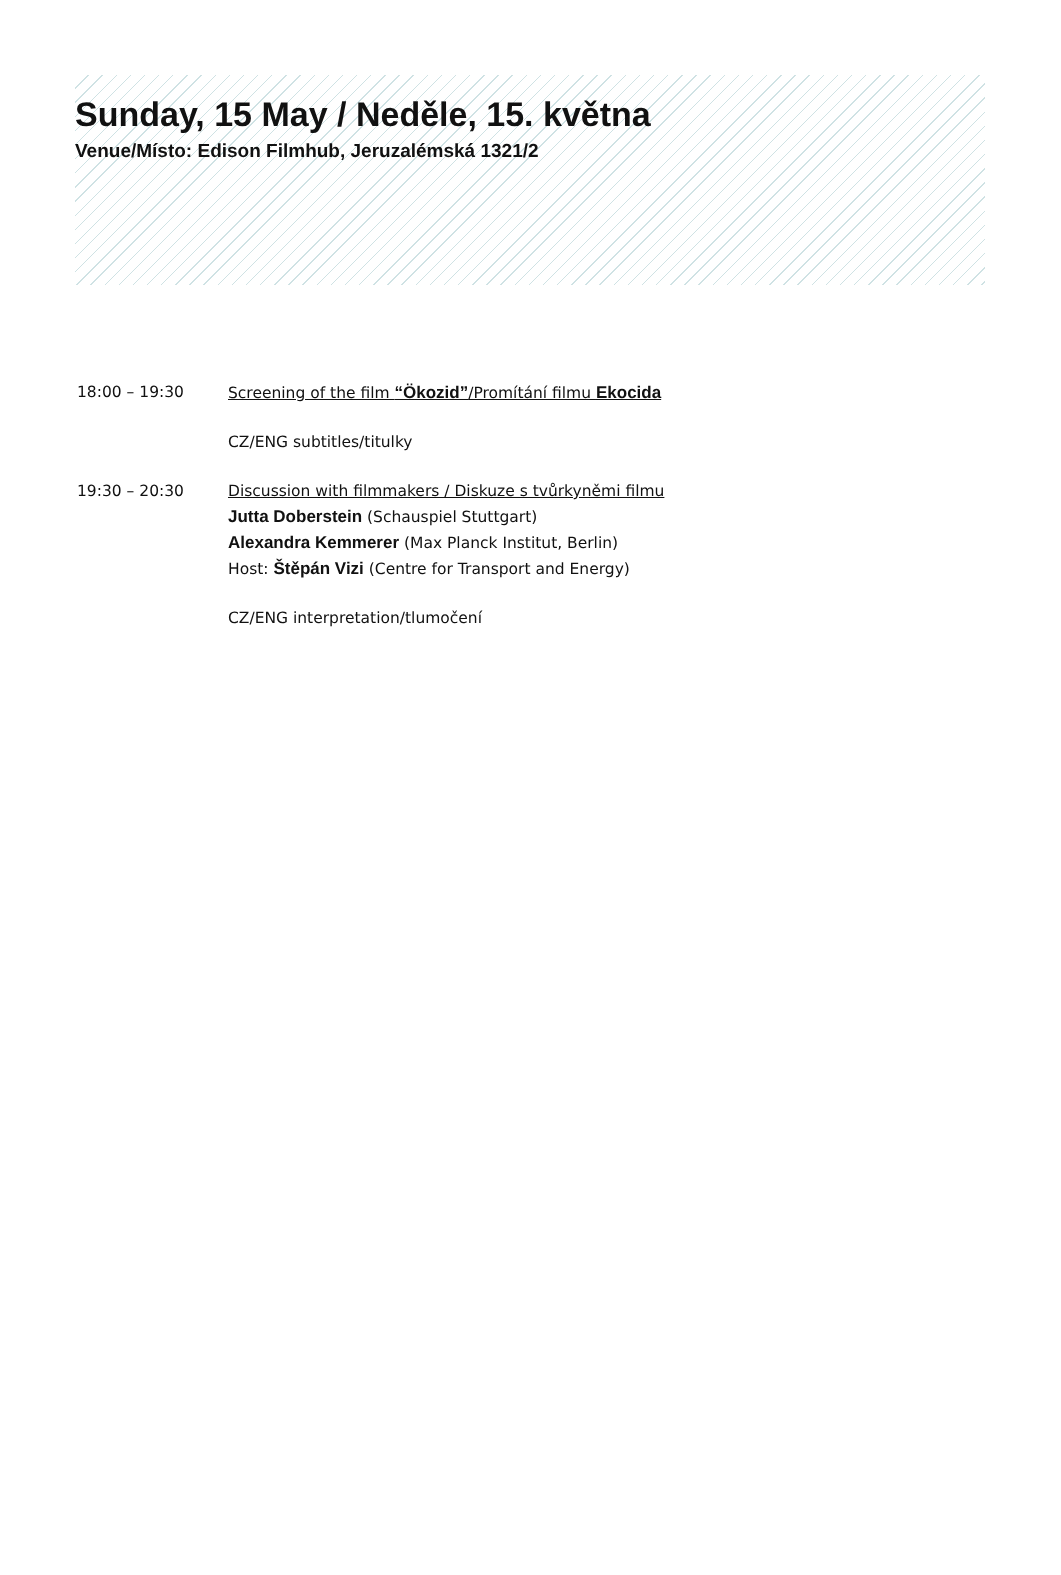Sunday, 15 May / Neděle, 15. května
Venue/Místo: Edison Filmhub, Jeruzalémská 1321/2
18:00 – 19:30 Screening of the film “Ökozid”/Promítání filmu Ekocida
CZ/ENG subtitles/titulky
19:30 – 20:30 Discussion with filmmakers / Diskuze s tvůrkyněmi filmu
Jutta Doberstein (Schauspiel Stuttgart)
Alexandra Kemmerer (Max Planck Institut, Berlin)
Host: Štěpán Vizi (Centre for Transport and Energy)
CZ/ENG interpretation/tlumočení